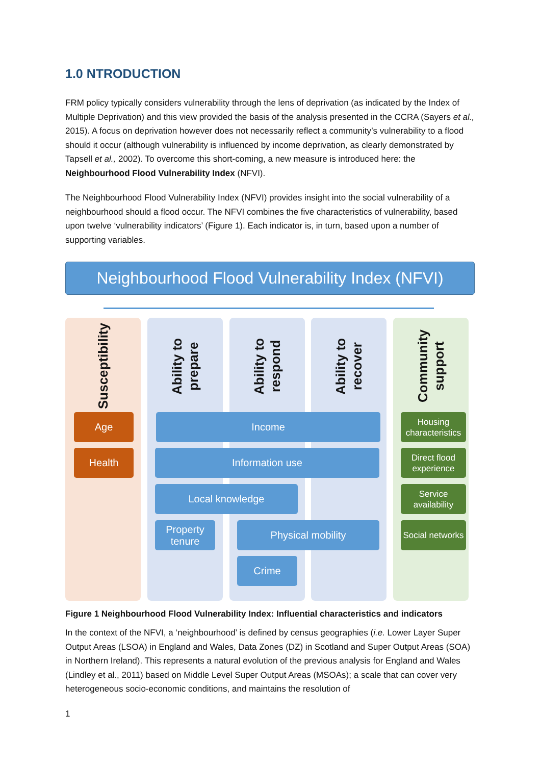1.0 NTRODUCTION
FRM policy typically considers vulnerability through the lens of deprivation (as indicated by the Index of Multiple Deprivation) and this view provided the basis of the analysis presented in the CCRA (Sayers et al., 2015). A focus on deprivation however does not necessarily reflect a community’s vulnerability to a flood should it occur (although vulnerability is influenced by income deprivation, as clearly demonstrated by Tapsell et al., 2002). To overcome this short-coming, a new measure is introduced here: the Neighbourhood Flood Vulnerability Index (NFVI).
The Neighbourhood Flood Vulnerability Index (NFVI) provides insight into the social vulnerability of a neighbourhood should a flood occur. The NFVI combines the five characteristics of vulnerability, based upon twelve ‘vulnerability indicators’ (Figure 1). Each indicator is, in turn, based upon a number of supporting variables.
Neighbourhood Flood Vulnerability Index (NFVI)
Susceptibility
Ability to prepare
Ability to respond
Ability to recover
Community support
Age
Health
Income
Information use
Local knowledge
Property tenure
Physical mobility
Crime
Housing characteristics
Direct flood experience
Service availability
Social networks
Figure 1 Neighbourhood Flood Vulnerability Index: Influential characteristics and indicators
In the context of the NFVI, a ‘neighbourhood’ is defined by census geographies (i.e. Lower Layer Super Output Areas (LSOA) in England and Wales, Data Zones (DZ) in Scotland and Super Output Areas (SOA) in Northern Ireland). This represents a natural evolution of the previous analysis for England and Wales (Lindley et al., 2011) based on Middle Level Super Output Areas (MSOAs); a scale that can cover very heterogeneous socio-economic conditions, and maintains the resolution of
1